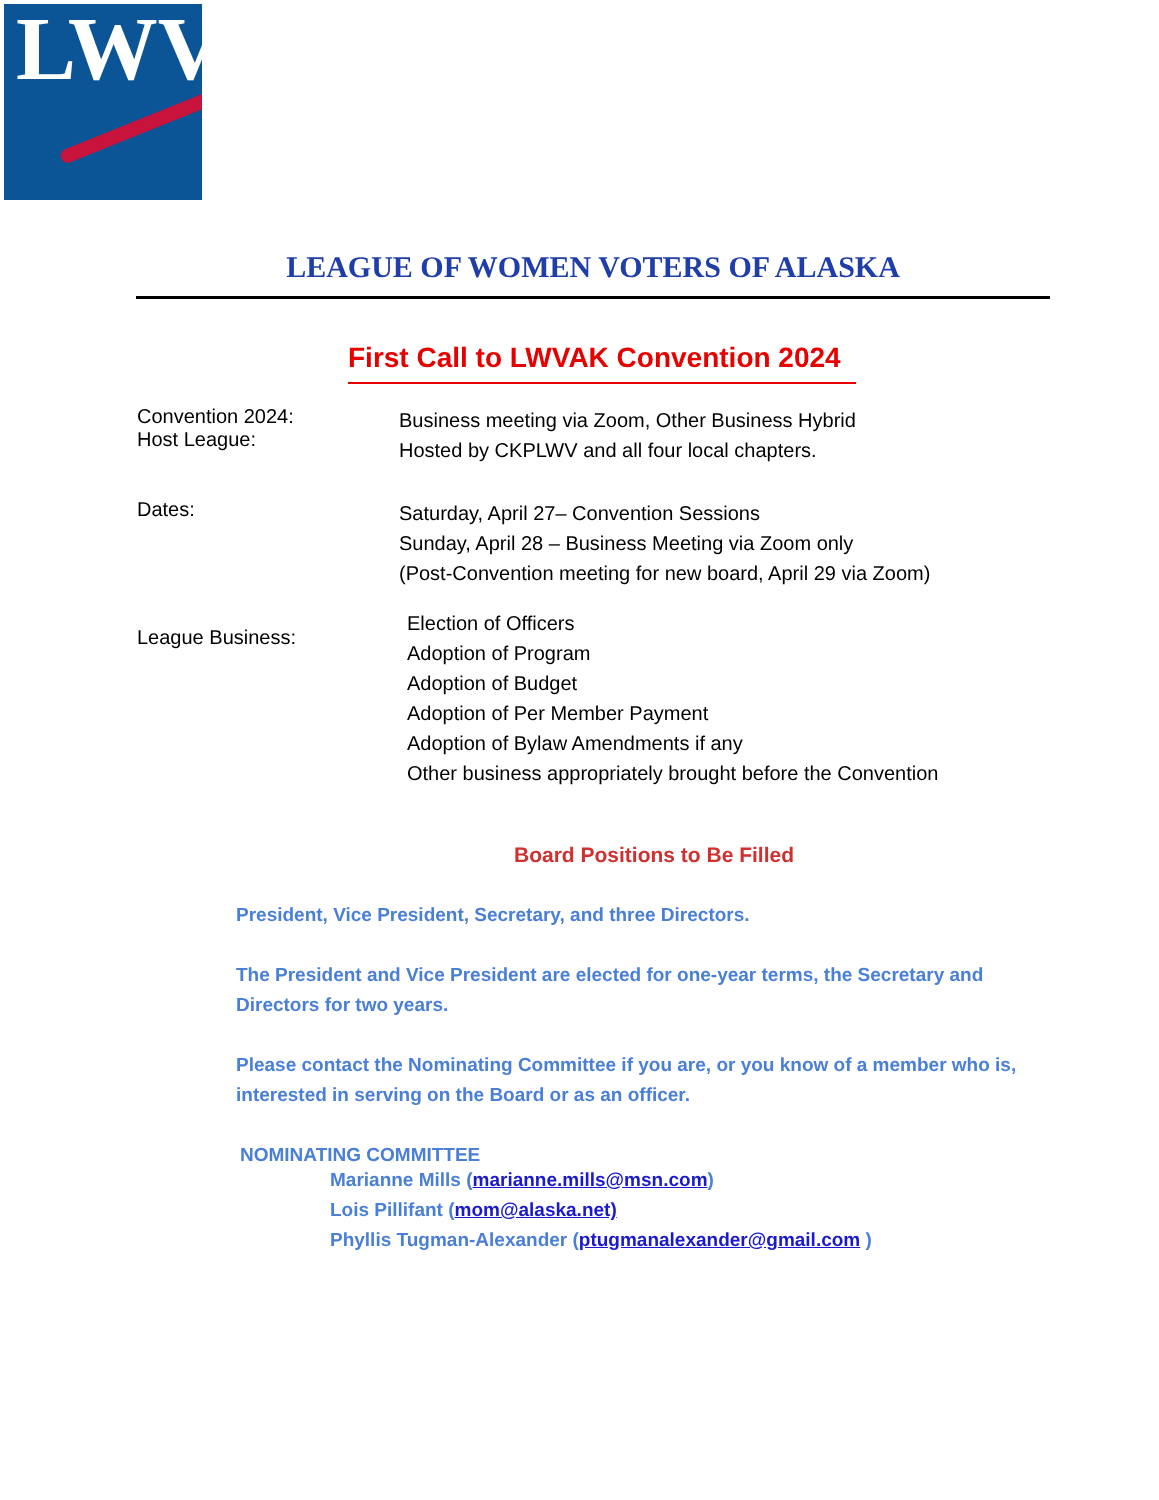LWV
LEAGUE OF WOMEN VOTERS OF ALASKA
First Call to LWVAK Convention 2024
Convention 2024:
Host League:
Business meeting via Zoom, Other Business Hybrid
Hosted by CKPLWV and all four local chapters.
Dates:
Saturday, April 27– Convention Sessions
Sunday, April 28 – Business Meeting via Zoom only
(Post-Convention meeting for new board, April 29 via Zoom)
League Business:
Election of Officers
Adoption of Program
Adoption of Budget
Adoption of Per Member Payment
Adoption of Bylaw Amendments if any
Other business appropriately brought before the Convention
Board Positions to Be Filled
President, Vice President, Secretary, and three Directors.
The President and Vice President are elected for one-year terms, the Secretary and Directors for two years.
Please contact the Nominating Committee if you are, or you know of a member who is, interested in serving on the Board or as an officer.
NOMINATING COMMITTEE
Marianne Mills (marianne.mills@msn.com)
Lois Pillifant (mom@alaska.net)
Phyllis Tugman-Alexander (ptugmanalexander@gmail.com )